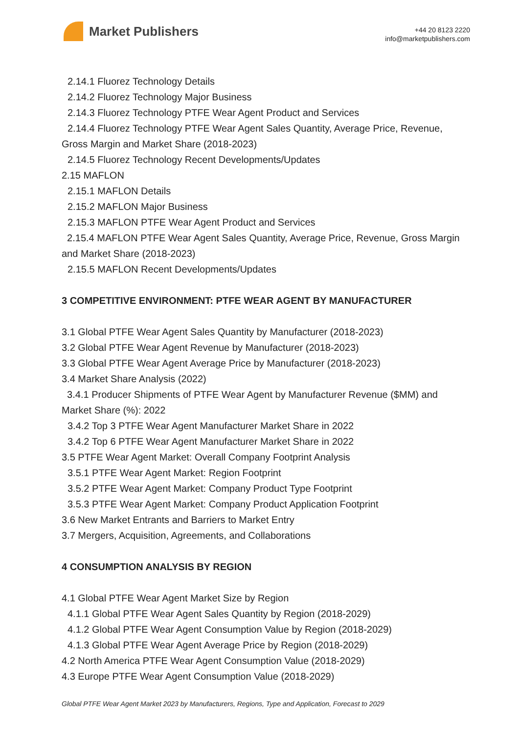Market Publishers
+44 20 8123 2220
info@marketpublishers.com
2.14.1 Fluorez Technology Details
2.14.2 Fluorez Technology Major Business
2.14.3 Fluorez Technology PTFE Wear Agent Product and Services
2.14.4 Fluorez Technology PTFE Wear Agent Sales Quantity, Average Price, Revenue, Gross Margin and Market Share (2018-2023)
2.14.5 Fluorez Technology Recent Developments/Updates
2.15 MAFLON
2.15.1 MAFLON Details
2.15.2 MAFLON Major Business
2.15.3 MAFLON PTFE Wear Agent Product and Services
2.15.4 MAFLON PTFE Wear Agent Sales Quantity, Average Price, Revenue, Gross Margin and Market Share (2018-2023)
2.15.5 MAFLON Recent Developments/Updates
3 COMPETITIVE ENVIRONMENT: PTFE WEAR AGENT BY MANUFACTURER
3.1 Global PTFE Wear Agent Sales Quantity by Manufacturer (2018-2023)
3.2 Global PTFE Wear Agent Revenue by Manufacturer (2018-2023)
3.3 Global PTFE Wear Agent Average Price by Manufacturer (2018-2023)
3.4 Market Share Analysis (2022)
3.4.1 Producer Shipments of PTFE Wear Agent by Manufacturer Revenue ($MM) and Market Share (%): 2022
3.4.2 Top 3 PTFE Wear Agent Manufacturer Market Share in 2022
3.4.2 Top 6 PTFE Wear Agent Manufacturer Market Share in 2022
3.5 PTFE Wear Agent Market: Overall Company Footprint Analysis
3.5.1 PTFE Wear Agent Market: Region Footprint
3.5.2 PTFE Wear Agent Market: Company Product Type Footprint
3.5.3 PTFE Wear Agent Market: Company Product Application Footprint
3.6 New Market Entrants and Barriers to Market Entry
3.7 Mergers, Acquisition, Agreements, and Collaborations
4 CONSUMPTION ANALYSIS BY REGION
4.1 Global PTFE Wear Agent Market Size by Region
4.1.1 Global PTFE Wear Agent Sales Quantity by Region (2018-2029)
4.1.2 Global PTFE Wear Agent Consumption Value by Region (2018-2029)
4.1.3 Global PTFE Wear Agent Average Price by Region (2018-2029)
4.2 North America PTFE Wear Agent Consumption Value (2018-2029)
4.3 Europe PTFE Wear Agent Consumption Value (2018-2029)
Global PTFE Wear Agent Market 2023 by Manufacturers, Regions, Type and Application, Forecast to 2029